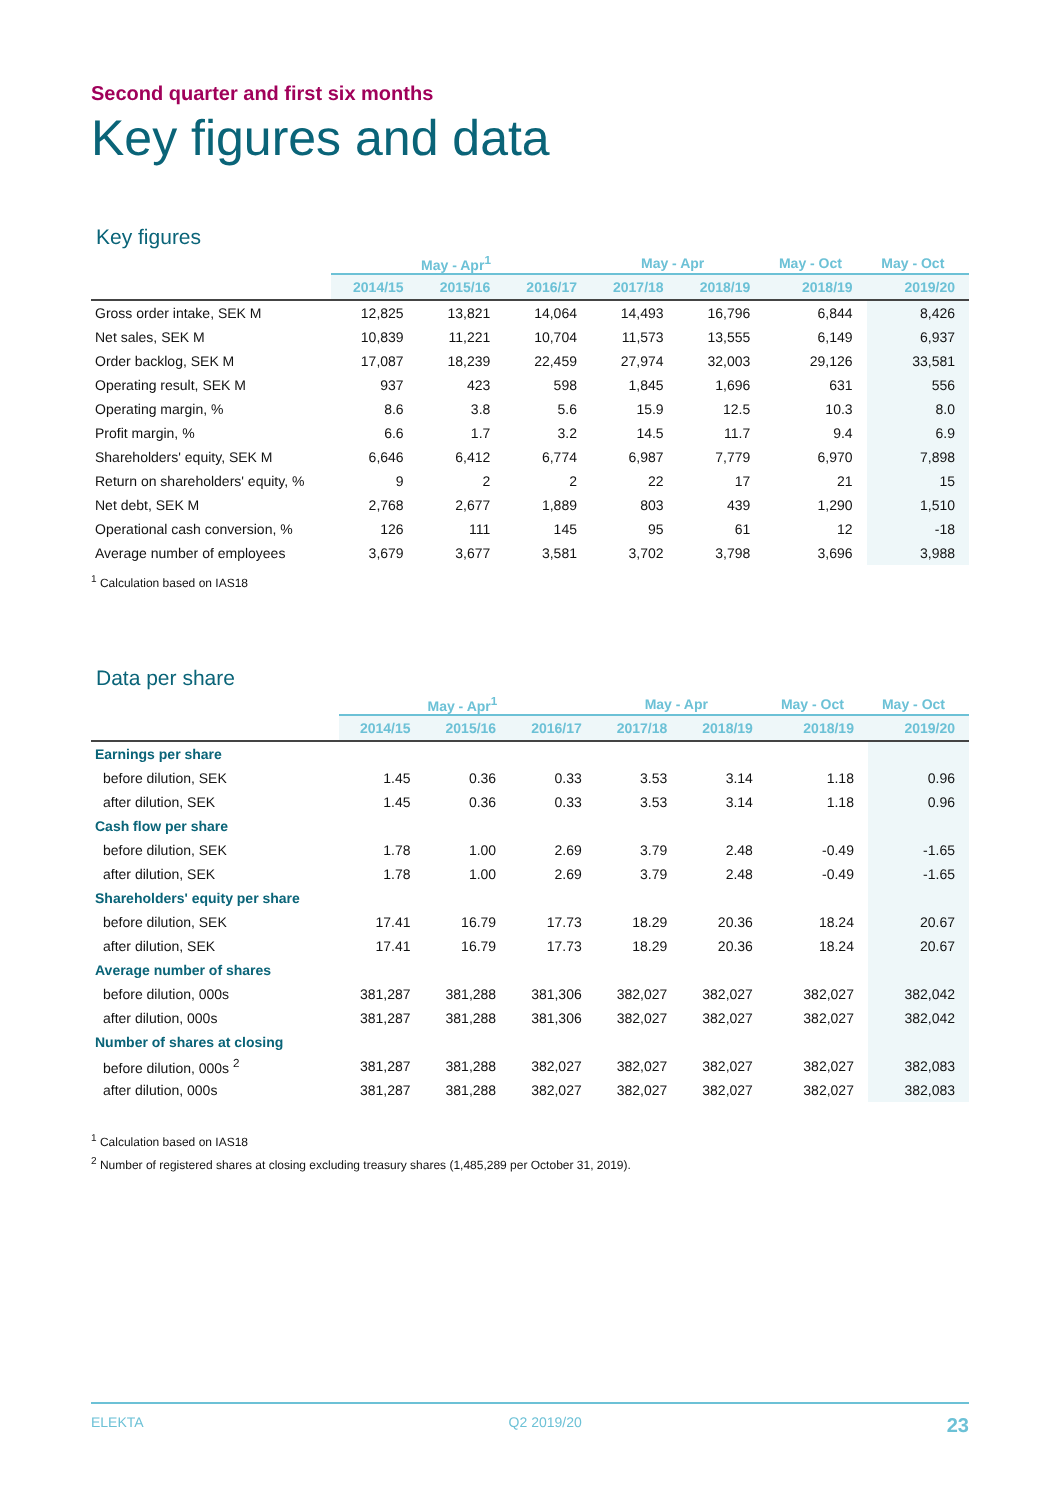Second quarter and first six months
Key figures and data
Key figures
| | May - Apr<sup>1</sup> | | | May - Apr | | May - Oct | May - Oct |
| --- | --- | --- | --- | --- | --- | --- | --- |
| | 2014/15 | 2015/16 | 2016/17 | 2017/18 | 2018/19 | 2018/19 | 2019/20 |
| Gross order intake, SEK M | 12,825 | 13,821 | 14,064 | 14,493 | 16,796 | 6,844 | 8,426 |
| Net sales, SEK M | 10,839 | 11,221 | 10,704 | 11,573 | 13,555 | 6,149 | 6,937 |
| Order backlog, SEK M | 17,087 | 18,239 | 22,459 | 27,974 | 32,003 | 29,126 | 33,581 |
| Operating result, SEK M | 937 | 423 | 598 | 1,845 | 1,696 | 631 | 556 |
| Operating margin, % | 8.6 | 3.8 | 5.6 | 15.9 | 12.5 | 10.3 | 8.0 |
| Profit margin, % | 6.6 | 1.7 | 3.2 | 14.5 | 11.7 | 9.4 | 6.9 |
| Shareholders' equity, SEK M | 6,646 | 6,412 | 6,774 | 6,987 | 7,779 | 6,970 | 7,898 |
| Return on shareholders' equity, % | 9 | 2 | 2 | 22 | 17 | 21 | 15 |
| Net debt, SEK M | 2,768 | 2,677 | 1,889 | 803 | 439 | 1,290 | 1,510 |
| Operational cash conversion, % | 126 | 111 | 145 | 95 | 61 | 12 | -18 |
| Average number of employees | 3,679 | 3,677 | 3,581 | 3,702 | 3,798 | 3,696 | 3,988 |
<sup>1</sup> Calculation based on IAS18
Data per share
| | May - Apr<sup>1</sup> | | | May - Apr | | May - Oct | May - Oct |
| --- | --- | --- | --- | --- | --- | --- | --- |
| | 2014/15 | 2015/16 | 2016/17 | 2017/18 | 2018/19 | 2018/19 | 2019/20 |
| Earnings per share | | | | | | | |
| before dilution, SEK | 1.45 | 0.36 | 0.33 | 3.53 | 3.14 | 1.18 | 0.96 |
| after dilution, SEK | 1.45 | 0.36 | 0.33 | 3.53 | 3.14 | 1.18 | 0.96 |
| Cash flow per share | | | | | | | |
| before dilution, SEK | 1.78 | 1.00 | 2.69 | 3.79 | 2.48 | -0.49 | -1.65 |
| after dilution, SEK | 1.78 | 1.00 | 2.69 | 3.79 | 2.48 | -0.49 | -1.65 |
| Shareholders' equity per share | | | | | | | |
| before dilution, SEK | 17.41 | 16.79 | 17.73 | 18.29 | 20.36 | 18.24 | 20.67 |
| after dilution, SEK | 17.41 | 16.79 | 17.73 | 18.29 | 20.36 | 18.24 | 20.67 |
| Average number of shares | | | | | | | |
| before dilution, 000s | 381,287 | 381,288 | 381,306 | 382,027 | 382,027 | 382,027 | 382,042 |
| after dilution, 000s | 381,287 | 381,288 | 381,306 | 382,027 | 382,027 | 382,027 | 382,042 |
| Number of shares at closing | | | | | | | |
| before dilution, 000s <sup>2</sup> | 381,287 | 381,288 | 382,027 | 382,027 | 382,027 | 382,027 | 382,083 |
| after dilution, 000s | 381,287 | 381,288 | 382,027 | 382,027 | 382,027 | 382,027 | 382,083 |
<sup>1</sup> Calculation based on IAS18
<sup>2</sup> Number of registered shares at closing excluding treasury shares (1,485,289 per October 31, 2019).
ELEKTA Q2 2019/20 23